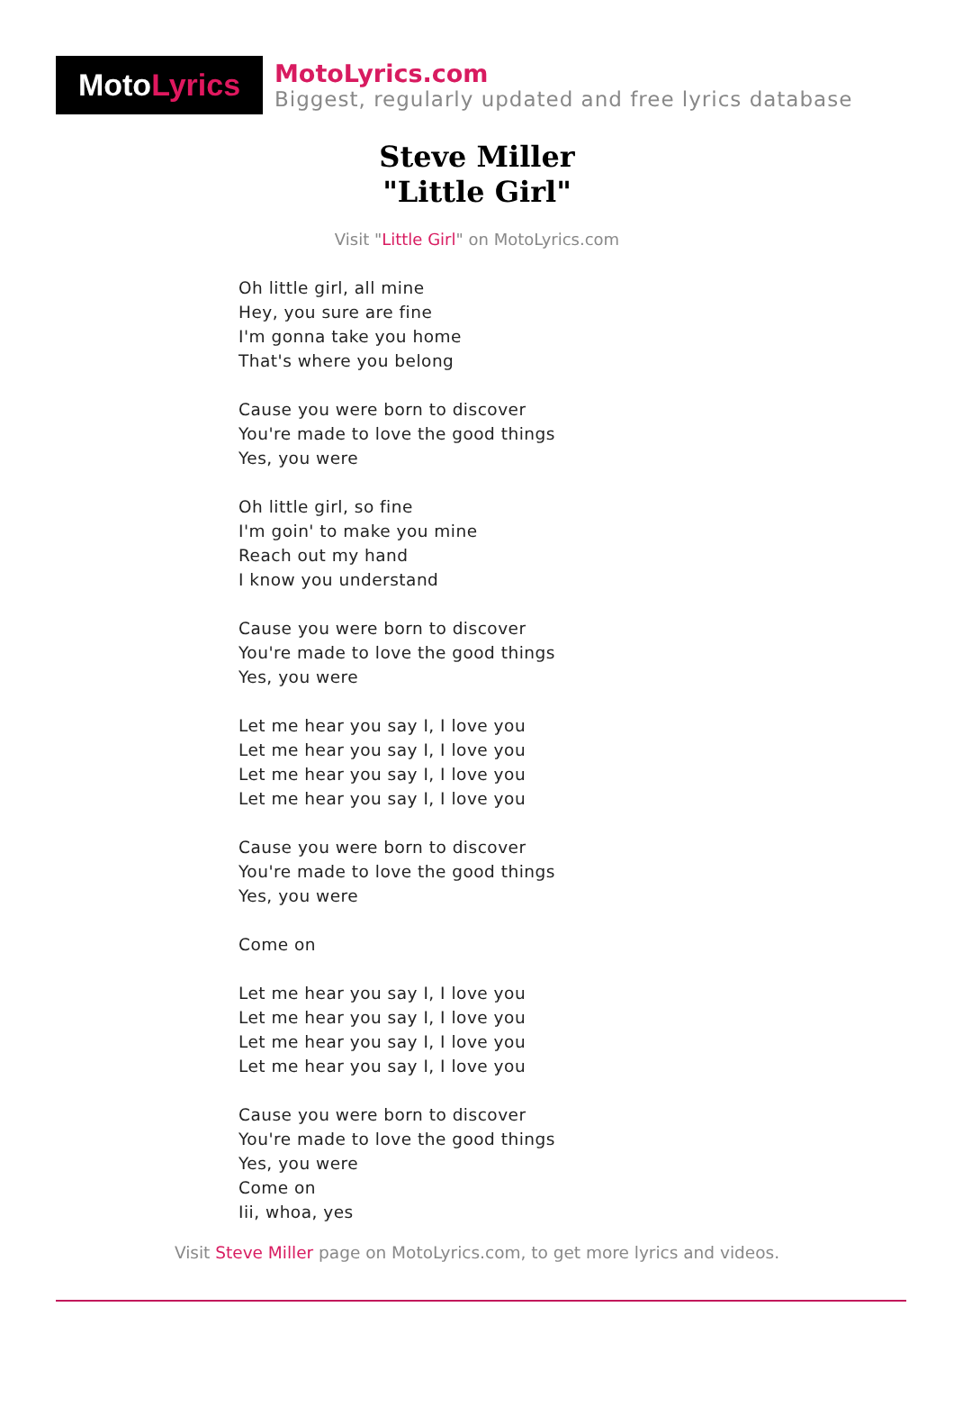Moto Lyrics
MotoLyrics.com
Biggest, regularly updated and free lyrics database
Steve Miller
"Little Girl"
Visit "Little Girl" on MotoLyrics.com
Oh little girl, all mine
Hey, you sure are fine
I'm gonna take you home
That's where you belong
Cause you were born to discover
You're made to love the good things
Yes, you were
Oh little girl, so fine
I'm goin' to make you mine
Reach out my hand
I know you understand
Cause you were born to discover
You're made to love the good things
Yes, you were
Let me hear you say I, I love you
Let me hear you say I, I love you
Let me hear you say I, I love you
Let me hear you say I, I love you
Cause you were born to discover
You're made to love the good things
Yes, you were
Come on
Let me hear you say I, I love you
Let me hear you say I, I love you
Let me hear you say I, I love you
Let me hear you say I, I love you
Cause you were born to discover
You're made to love the good things
Yes, you were
Come on
Iii, whoa, yes
Visit Steve Miller page on MotoLyrics.com, to get more lyrics and videos.